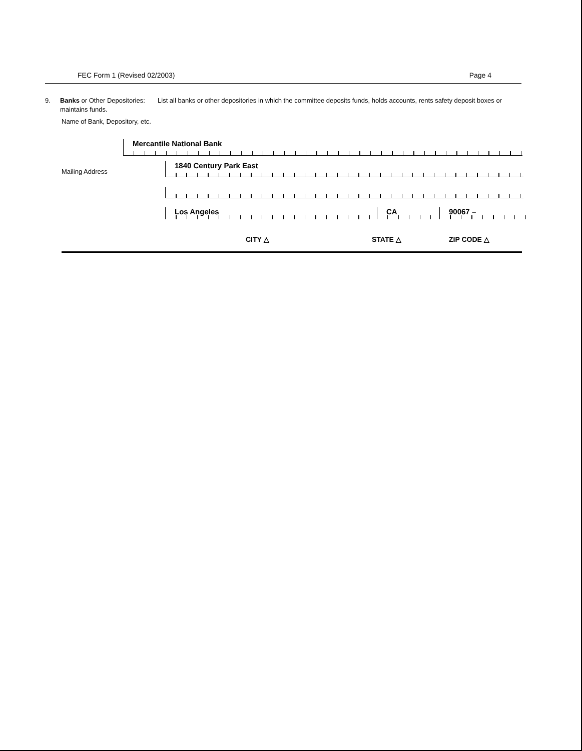FEC Form 1 (Revised 02/2003) Page 4
9. Banks or Other Depositories: List all banks or other depositories in which the committee deposits funds, holds accounts, rents safety deposit boxes or maintains funds.
Name of Bank, Depository, etc.
Mercantile National Bank
Mailing Address
1840 Century Park East
Los Angeles CA 90067 –
CITY △ STATE △ ZIP CODE △